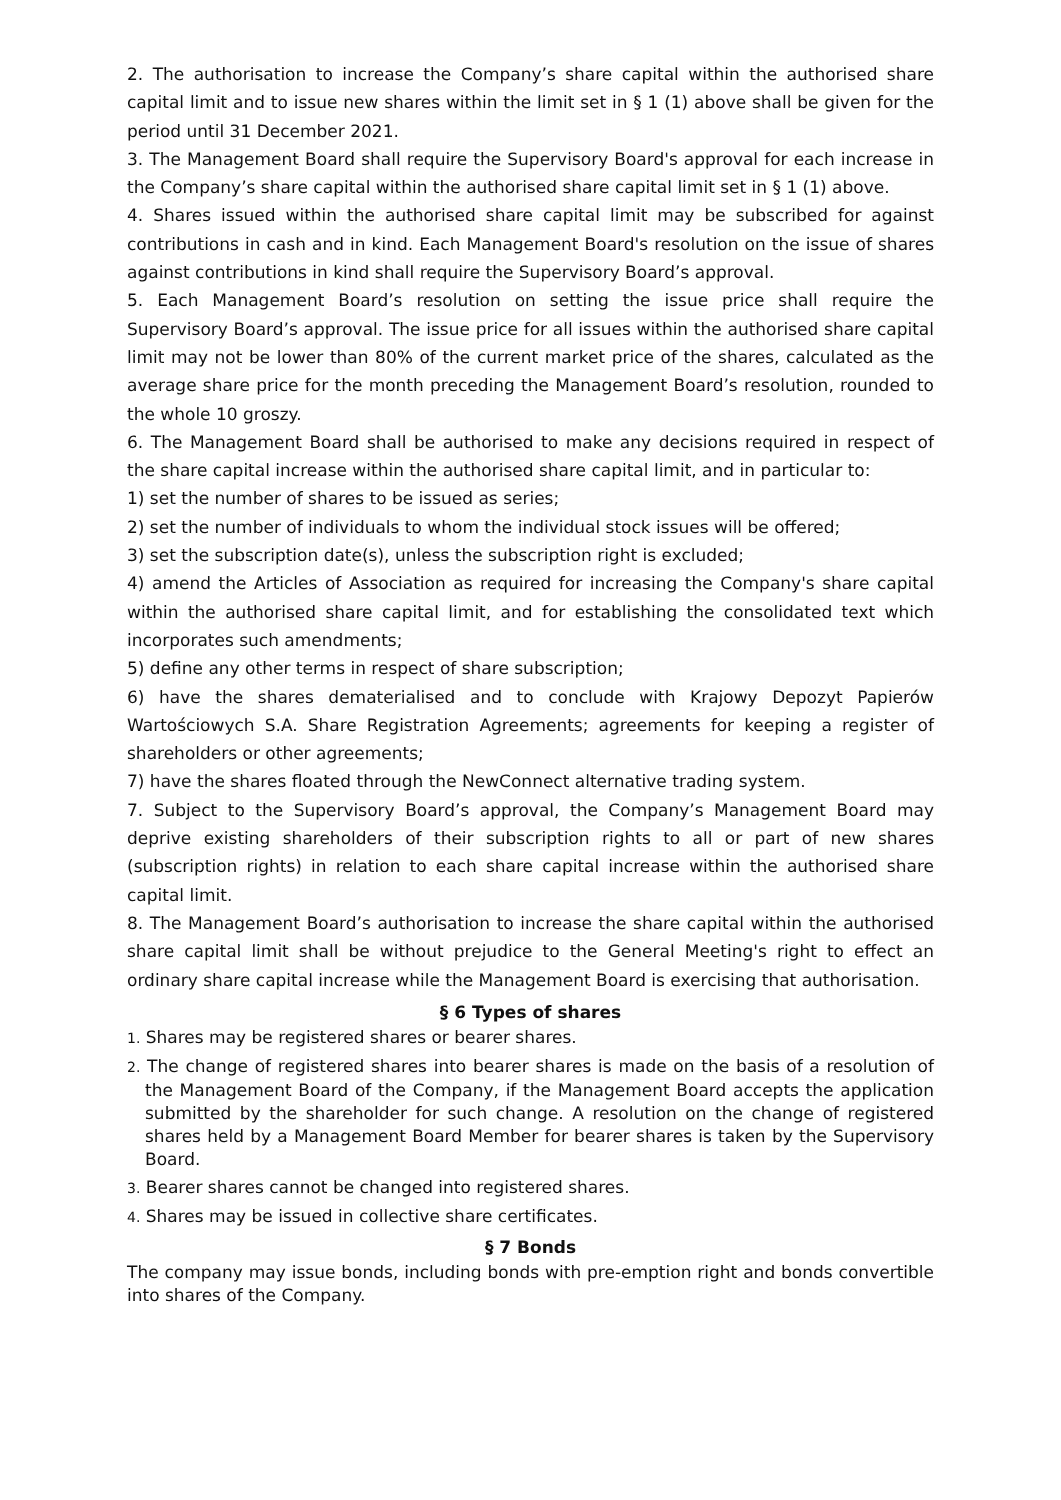2. The authorisation to increase the Company’s share capital within the authorised share capital limit and to issue new shares within the limit set in § 1 (1) above shall be given for the period until 31 December 2021.
3. The Management Board shall require the Supervisory Board's approval for each increase in the Company’s share capital within the authorised share capital limit set in § 1 (1) above.
4. Shares issued within the authorised share capital limit may be subscribed for against contributions in cash and in kind. Each Management Board's resolution on the issue of shares against contributions in kind shall require the Supervisory Board’s approval.
5. Each Management Board’s resolution on setting the issue price shall require the Supervisory Board’s approval. The issue price for all issues within the authorised share capital limit may not be lower than 80% of the current market price of the shares, calculated as the average share price for the month preceding the Management Board’s resolution, rounded to the whole 10 groszy.
6. The Management Board shall be authorised to make any decisions required in respect of the share capital increase within the authorised share capital limit, and in particular to:
1) set the number of shares to be issued as series;
2) set the number of individuals to whom the individual stock issues will be offered;
3) set the subscription date(s), unless the subscription right is excluded;
4) amend the Articles of Association as required for increasing the Company's share capital within the authorised share capital limit, and for establishing the consolidated text which incorporates such amendments;
5) define any other terms in respect of share subscription;
6) have the shares dematerialised and to conclude with Krajowy Depozyt Papierów Wartościowych S.A. Share Registration Agreements; agreements for keeping a register of shareholders or other agreements;
7) have the shares floated through the NewConnect alternative trading system.
7. Subject to the Supervisory Board’s approval, the Company’s Management Board may deprive existing shareholders of their subscription rights to all or part of new shares (subscription rights) in relation to each share capital increase within the authorised share capital limit.
8. The Management Board’s authorisation to increase the share capital within the authorised share capital limit shall be without prejudice to the General Meeting's right to effect an ordinary share capital increase while the Management Board is exercising that authorisation.
§ 6 Types of shares
1. Shares may be registered shares or bearer shares.
2. The change of registered shares into bearer shares is made on the basis of a resolution of the Management Board of the Company, if the Management Board accepts the application submitted by the shareholder for such change. A resolution on the change of registered shares held by a Management Board Member for bearer shares is taken by the Supervisory Board.
3. Bearer shares cannot be changed into registered shares.
4. Shares may be issued in collective share certificates.
§ 7 Bonds
The company may issue bonds, including bonds with pre-emption right and bonds convertible into shares of the Company.